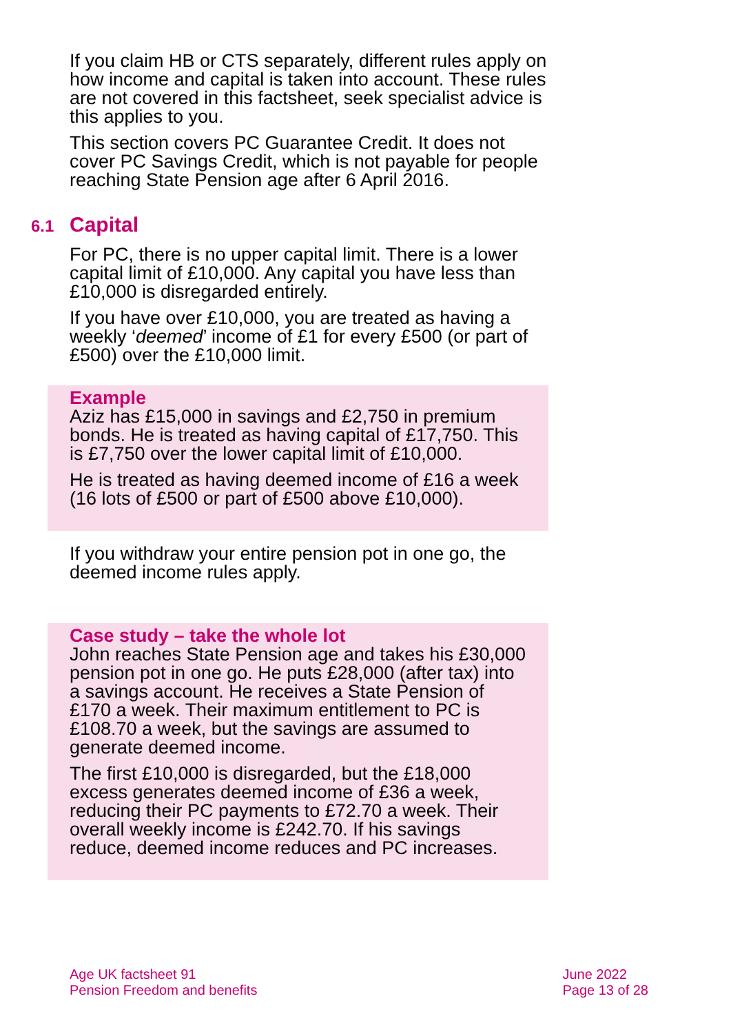If you claim HB or CTS separately, different rules apply on how income and capital is taken into account. These rules are not covered in this factsheet, seek specialist advice is this applies to you.
This section covers PC Guarantee Credit. It does not cover PC Savings Credit, which is not payable for people reaching State Pension age after 6 April 2016.
6.1 Capital
For PC, there is no upper capital limit. There is a lower capital limit of £10,000. Any capital you have less than £10,000 is disregarded entirely.
If you have over £10,000, you are treated as having a weekly ‘deemed’ income of £1 for every £500 (or part of £500) over the £10,000 limit.
Example
Aziz has £15,000 in savings and £2,750 in premium bonds. He is treated as having capital of £17,750. This is £7,750 over the lower capital limit of £10,000.
He is treated as having deemed income of £16 a week (16 lots of £500 or part of £500 above £10,000).
If you withdraw your entire pension pot in one go, the deemed income rules apply.
Case study – take the whole lot
John reaches State Pension age and takes his £30,000 pension pot in one go. He puts £28,000 (after tax) into a savings account. He receives a State Pension of £170 a week. Their maximum entitlement to PC is £108.70 a week, but the savings are assumed to generate deemed income.
The first £10,000 is disregarded, but the £18,000 excess generates deemed income of £36 a week, reducing their PC payments to £72.70 a week. Their overall weekly income is £242.70. If his savings reduce, deemed income reduces and PC increases.
Age UK factsheet 91
Pension Freedom and benefits
June 2022
Page 13 of 28